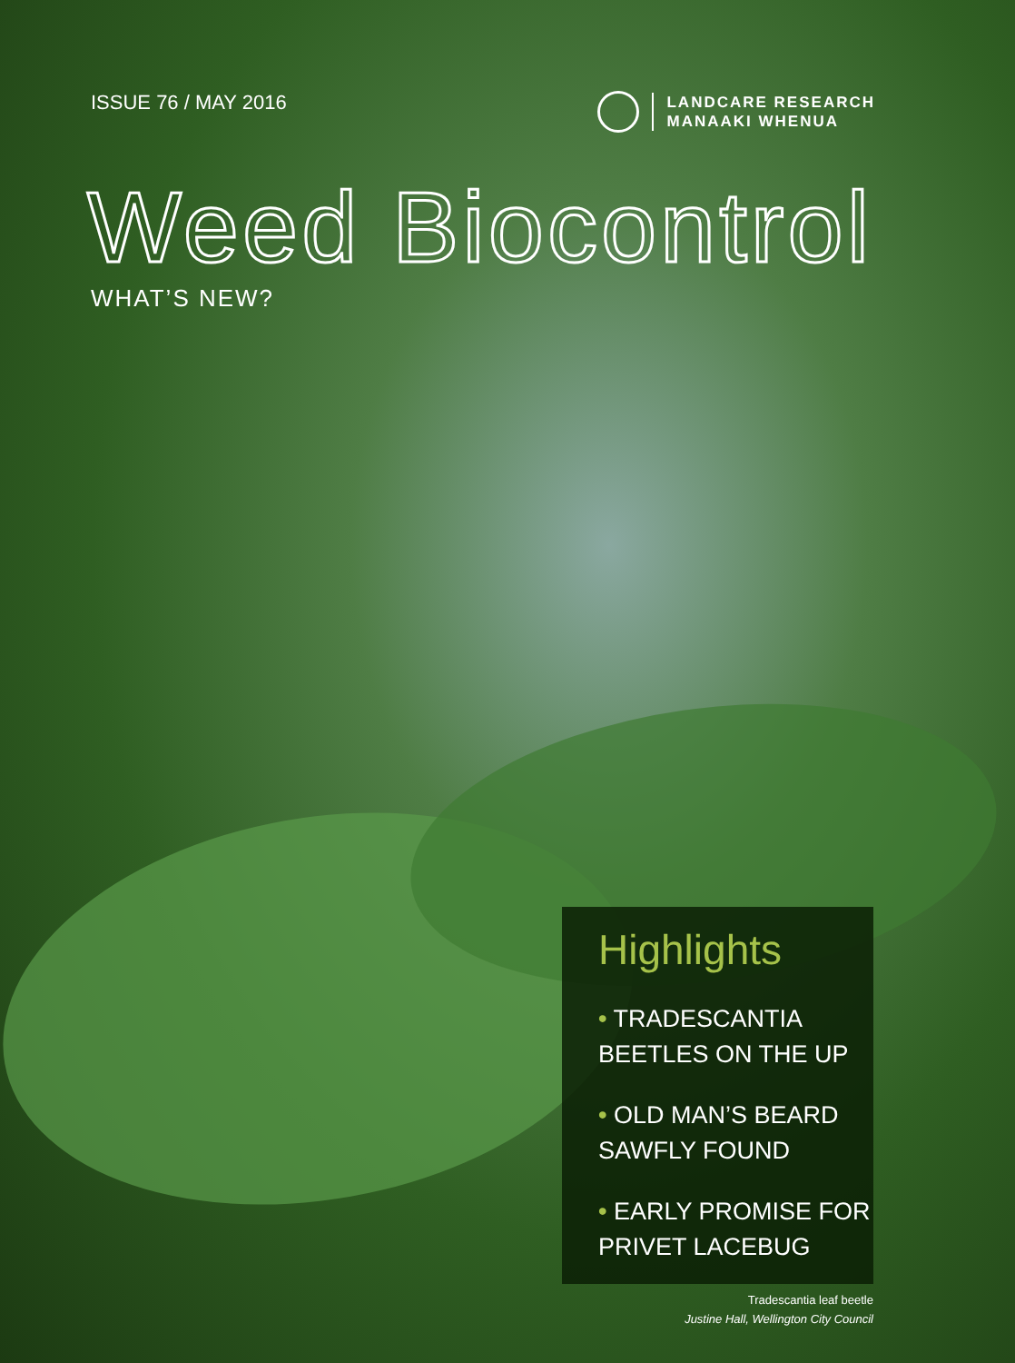ISSUE 76 / MAY 2016
LANDCARE RESEARCH
MANAAKI WHENUA
Weed Biocontrol
WHAT’S NEW?
Highlights
• TRADESCANTIA BEETLES ON THE UP
• OLD MAN’S BEARD SAWFLY FOUND
• EARLY PROMISE FOR PRIVET LACEBUG
Tradescantia leaf beetle
Justine Hall, Wellington City Council